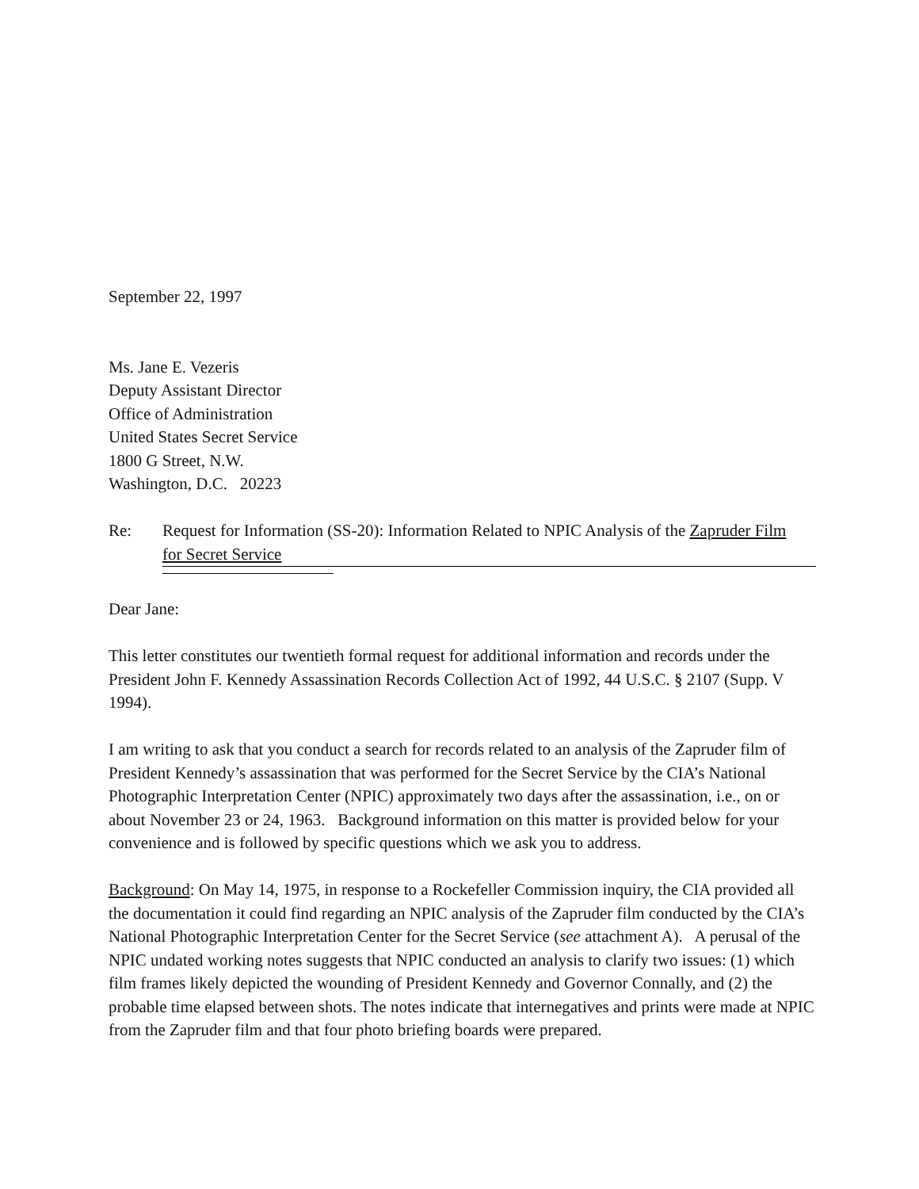September 22, 1997
Ms. Jane E. Vezeris
Deputy Assistant Director
Office of Administration
United States Secret Service
1800 G Street, N.W.
Washington, D.C. 20223
Re: Request for Information (SS-20): Information Related to NPIC Analysis of the Zapruder Film
for Secret Service
Dear Jane:
This letter constitutes our twentieth formal request for additional information and records under the President John F. Kennedy Assassination Records Collection Act of 1992, 44 U.S.C. § 2107 (Supp. V 1994).
I am writing to ask that you conduct a search for records related to an analysis of the Zapruder film of President Kennedy’s assassination that was performed for the Secret Service by the CIA’s National Photographic Interpretation Center (NPIC) approximately two days after the assassination, i.e., on or about November 23 or 24, 1963. Background information on this matter is provided below for your convenience and is followed by specific questions which we ask you to address.
Background: On May 14, 1975, in response to a Rockefeller Commission inquiry, the CIA provided all the documentation it could find regarding an NPIC analysis of the Zapruder film conducted by the CIA’s National Photographic Interpretation Center for the Secret Service (see attachment A). A perusal of the NPIC undated working notes suggests that NPIC conducted an analysis to clarify two issues: (1) which film frames likely depicted the wounding of President Kennedy and Governor Connally, and (2) the probable time elapsed between shots. The notes indicate that internegatives and prints were made at NPIC from the Zapruder film and that four photo briefing boards were prepared.